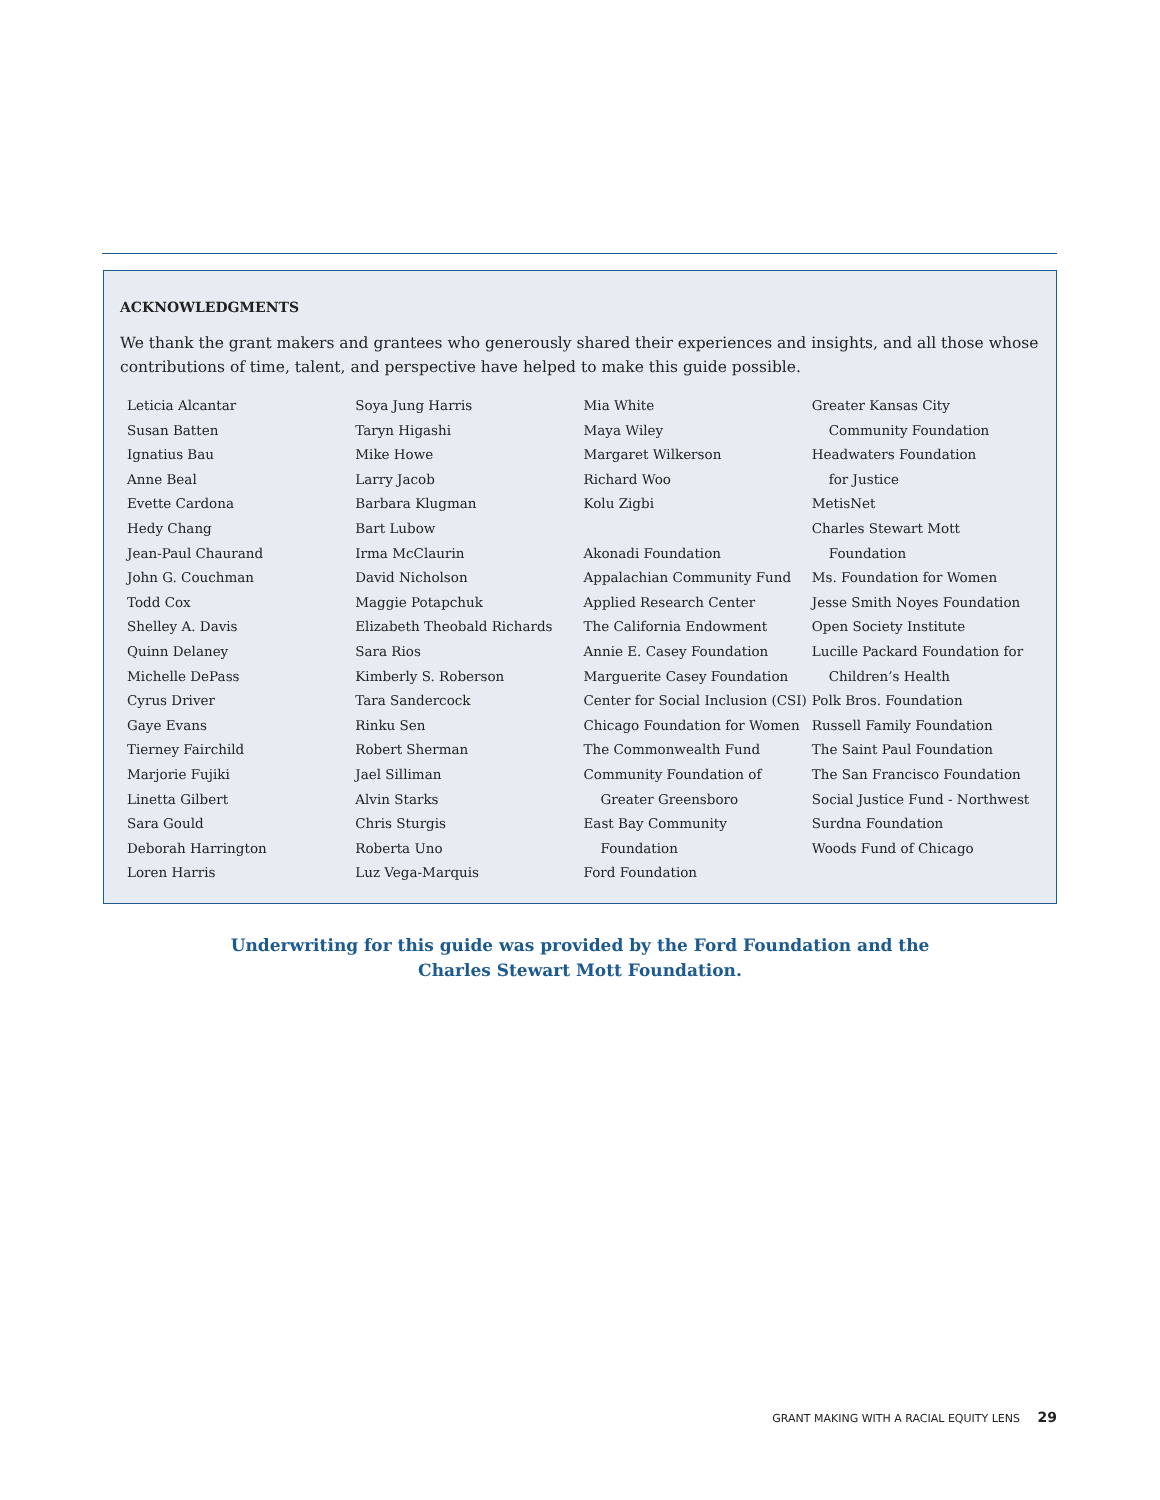ACKNOWLEDGMENTS
We thank the grant makers and grantees who generously shared their experiences and insights, and all those whose contributions of time, talent, and perspective have helped to make this guide possible.
Leticia Alcantar
Susan Batten
Ignatius Bau
Anne Beal
Evette Cardona
Hedy Chang
Jean-Paul Chaurand
John G. Couchman
Todd Cox
Shelley A. Davis
Quinn Delaney
Michelle DePass
Cyrus Driver
Gaye Evans
Tierney Fairchild
Marjorie Fujiki
Linetta Gilbert
Sara Gould
Deborah Harrington
Loren Harris
Soya Jung Harris
Taryn Higashi
Mike Howe
Larry Jacob
Barbara Klugman
Bart Lubow
Irma McClaurin
David Nicholson
Maggie Potapchuk
Elizabeth Theobald Richards
Sara Rios
Kimberly S. Roberson
Tara Sandercock
Rinku Sen
Robert Sherman
Jael Silliman
Alvin Starks
Chris Sturgis
Roberta Uno
Luz Vega-Marquis
Mia White
Maya Wiley
Margaret Wilkerson
Richard Woo
Kolu Zigbi
Akonadi Foundation
Appalachian Community Fund
Applied Research Center
The California Endowment
Annie E. Casey Foundation
Marguerite Casey Foundation
Center for Social Inclusion (CSI)
Chicago Foundation for Women
The Commonwealth Fund
Community Foundation of
Greater Greensboro
East Bay Community
Foundation
Ford Foundation
Greater Kansas City
Community Foundation
Headwaters Foundation
for Justice
MetisNet
Charles Stewart Mott
Foundation
Ms. Foundation for Women
Jesse Smith Noyes Foundation
Open Society Institute
Lucille Packard Foundation for
Children’s Health
Polk Bros. Foundation
Russell Family Foundation
The Saint Paul Foundation
The San Francisco Foundation
Social Justice Fund - Northwest
Surdna Foundation
Woods Fund of Chicago
Underwriting for this guide was provided by the Ford Foundation and the
Charles Stewart Mott Foundation.
GRANT MAKING WITH A RACIAL EQUITY LENS 29